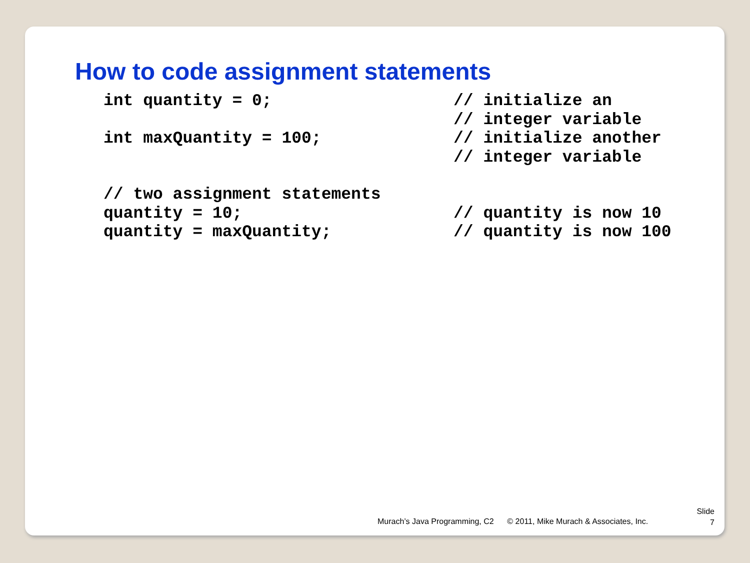How to code assignment statements
int quantity = 0;
// initialize an
// integer variable
int maxQuantity = 100;
// initialize another
// integer variable
// two assignment statements
quantity = 10;
// quantity is now 10
quantity = maxQuantity;
// quantity is now 100
Murach’s Java Programming, C2 © 2011, Mike Murach & Associates, Inc.
Slide
7